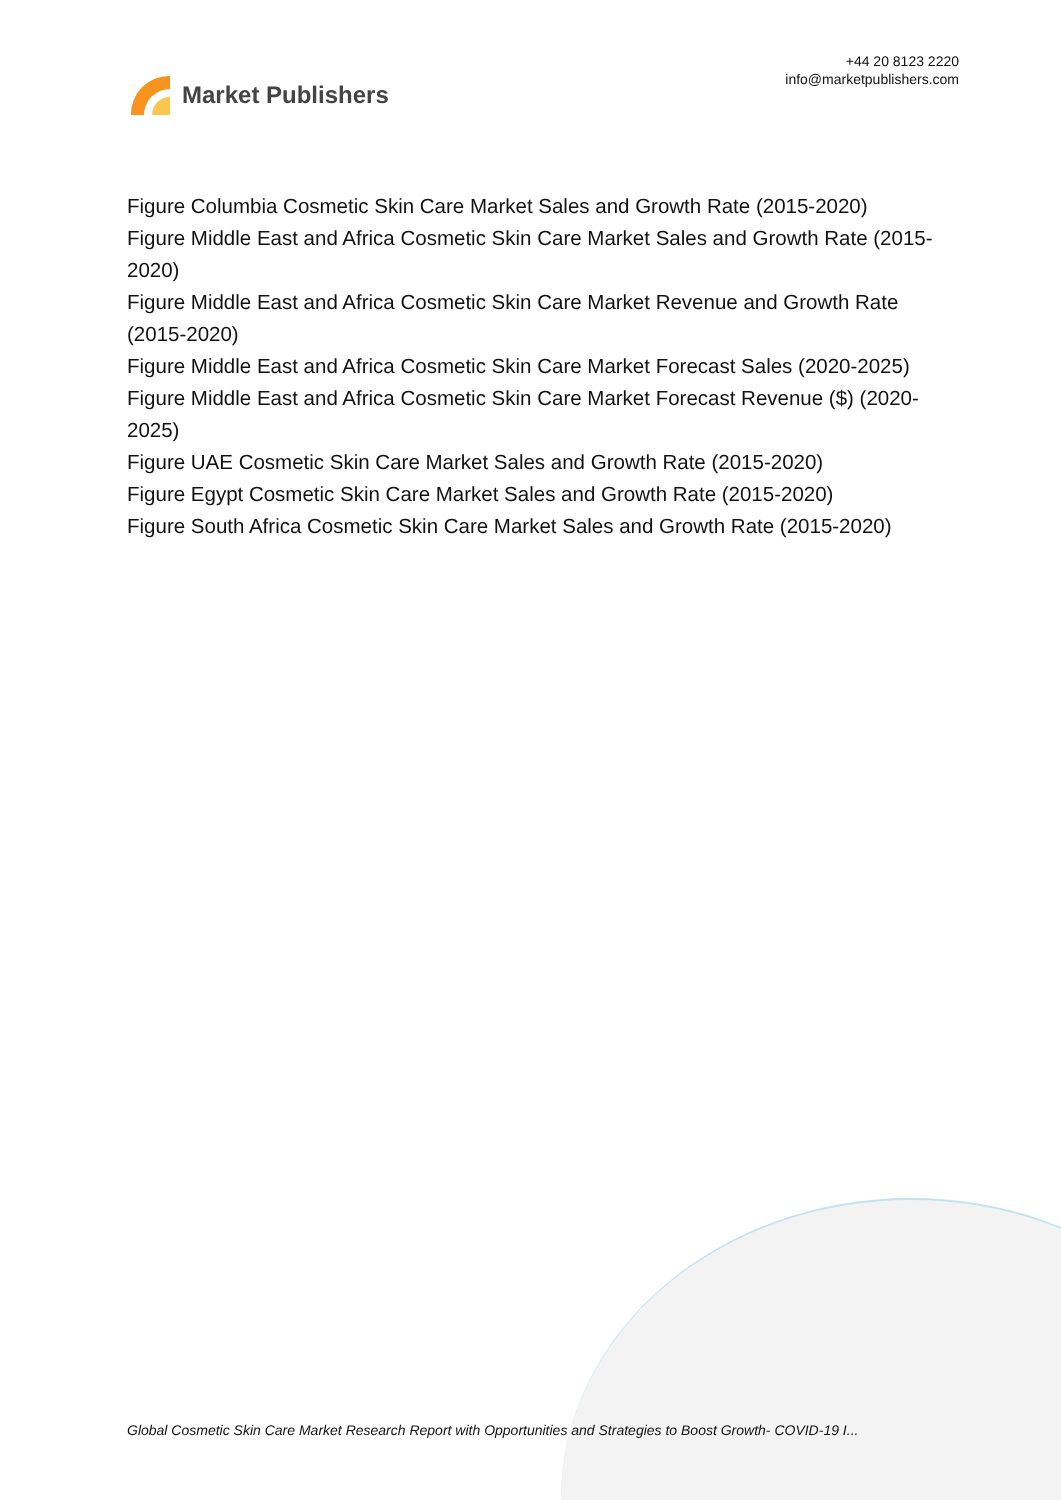Market Publishers
+44 20 8123 2220
info@marketpublishers.com
Figure Columbia Cosmetic Skin Care Market Sales and Growth Rate (2015-2020)
Figure Middle East and Africa Cosmetic Skin Care Market Sales and Growth Rate (2015-2020)
Figure Middle East and Africa Cosmetic Skin Care Market Revenue and Growth Rate (2015-2020)
Figure Middle East and Africa Cosmetic Skin Care Market Forecast Sales (2020-2025)
Figure Middle East and Africa Cosmetic Skin Care Market Forecast Revenue ($) (2020-2025)
Figure UAE Cosmetic Skin Care Market Sales and Growth Rate (2015-2020)
Figure Egypt Cosmetic Skin Care Market Sales and Growth Rate (2015-2020)
Figure South Africa Cosmetic Skin Care Market Sales and Growth Rate (2015-2020)
Global Cosmetic Skin Care Market Research Report with Opportunities and Strategies to Boost Growth- COVID-19 I...